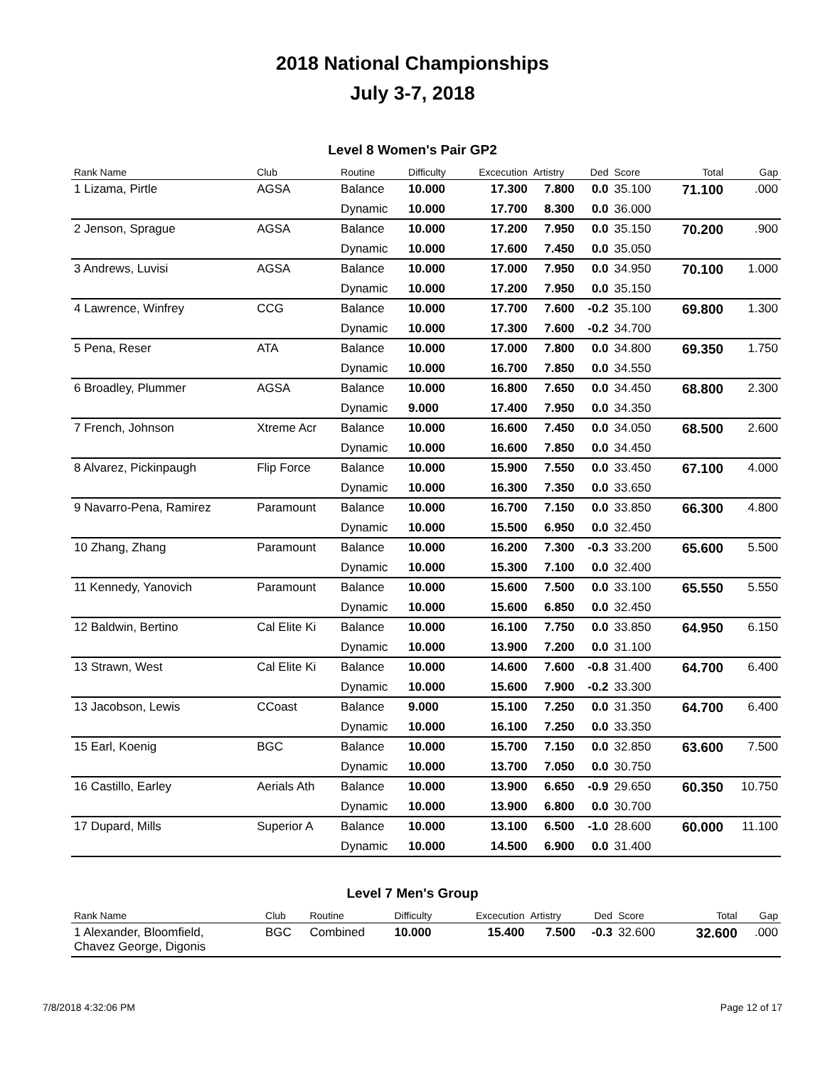2018 National Championships
July 3-7, 2018
Level 8 Women's Pair GP2
| Rank Name | Club | Routine | Difficulty | Excecution | Artistry | Ded | Score | Total | Gap |
| --- | --- | --- | --- | --- | --- | --- | --- | --- | --- |
| 1 Lizama, Pirtle | AGSA | Balance | 10.000 | 17.300 | 7.800 | 0.0 | 35.100 | 71.100 | .000 |
| | | Dynamic | 10.000 | 17.700 | 8.300 | 0.0 | 36.000 | | |
| 2 Jenson, Sprague | AGSA | Balance | 10.000 | 17.200 | 7.950 | 0.0 | 35.150 | 70.200 | .900 |
| | | Dynamic | 10.000 | 17.600 | 7.450 | 0.0 | 35.050 | | |
| 3 Andrews, Luvisi | AGSA | Balance | 10.000 | 17.000 | 7.950 | 0.0 | 34.950 | 70.100 | 1.000 |
| | | Dynamic | 10.000 | 17.200 | 7.950 | 0.0 | 35.150 | | |
| 4 Lawrence, Winfrey | CCG | Balance | 10.000 | 17.700 | 7.600 | -0.2 | 35.100 | 69.800 | 1.300 |
| | | Dynamic | 10.000 | 17.300 | 7.600 | -0.2 | 34.700 | | |
| 5 Pena, Reser | ATA | Balance | 10.000 | 17.000 | 7.800 | 0.0 | 34.800 | 69.350 | 1.750 |
| | | Dynamic | 10.000 | 16.700 | 7.850 | 0.0 | 34.550 | | |
| 6 Broadley, Plummer | AGSA | Balance | 10.000 | 16.800 | 7.650 | 0.0 | 34.450 | 68.800 | 2.300 |
| | | Dynamic | 9.000 | 17.400 | 7.950 | 0.0 | 34.350 | | |
| 7 French, Johnson | Xtreme Acr | Balance | 10.000 | 16.600 | 7.450 | 0.0 | 34.050 | 68.500 | 2.600 |
| | | Dynamic | 10.000 | 16.600 | 7.850 | 0.0 | 34.450 | | |
| 8 Alvarez, Pickinpaugh | Flip Force | Balance | 10.000 | 15.900 | 7.550 | 0.0 | 33.450 | 67.100 | 4.000 |
| | | Dynamic | 10.000 | 16.300 | 7.350 | 0.0 | 33.650 | | |
| 9 Navarro-Pena, Ramirez | Paramount | Balance | 10.000 | 16.700 | 7.150 | 0.0 | 33.850 | 66.300 | 4.800 |
| | | Dynamic | 10.000 | 15.500 | 6.950 | 0.0 | 32.450 | | |
| 10 Zhang, Zhang | Paramount | Balance | 10.000 | 16.200 | 7.300 | -0.3 | 33.200 | 65.600 | 5.500 |
| | | Dynamic | 10.000 | 15.300 | 7.100 | 0.0 | 32.400 | | |
| 11 Kennedy, Yanovich | Paramount | Balance | 10.000 | 15.600 | 7.500 | 0.0 | 33.100 | 65.550 | 5.550 |
| | | Dynamic | 10.000 | 15.600 | 6.850 | 0.0 | 32.450 | | |
| 12 Baldwin, Bertino | Cal Elite Ki | Balance | 10.000 | 16.100 | 7.750 | 0.0 | 33.850 | 64.950 | 6.150 |
| | | Dynamic | 10.000 | 13.900 | 7.200 | 0.0 | 31.100 | | |
| 13 Strawn, West | Cal Elite Ki | Balance | 10.000 | 14.600 | 7.600 | -0.8 | 31.400 | 64.700 | 6.400 |
| | | Dynamic | 10.000 | 15.600 | 7.900 | -0.2 | 33.300 | | |
| 13 Jacobson, Lewis | CCoast | Balance | 9.000 | 15.100 | 7.250 | 0.0 | 31.350 | 64.700 | 6.400 |
| | | Dynamic | 10.000 | 16.100 | 7.250 | 0.0 | 33.350 | | |
| 15 Earl, Koenig | BGC | Balance | 10.000 | 15.700 | 7.150 | 0.0 | 32.850 | 63.600 | 7.500 |
| | | Dynamic | 10.000 | 13.700 | 7.050 | 0.0 | 30.750 | | |
| 16 Castillo, Earley | Aerials Ath | Balance | 10.000 | 13.900 | 6.650 | -0.9 | 29.650 | 60.350 | 10.750 |
| | | Dynamic | 10.000 | 13.900 | 6.800 | 0.0 | 30.700 | | |
| 17 Dupard, Mills | Superior A | Balance | 10.000 | 13.100 | 6.500 | -1.0 | 28.600 | 60.000 | 11.100 |
| | | Dynamic | 10.000 | 14.500 | 6.900 | 0.0 | 31.400 | | |
Level 7 Men's Group
| Rank Name | Club | Routine | Difficulty | Excecution | Artistry | Ded | Score | Total | Gap |
| --- | --- | --- | --- | --- | --- | --- | --- | --- | --- |
| 1 Alexander, Bloomfield, Chavez George, Digonis | BGC | Combined | 10.000 | 15.400 | 7.500 | -0.3 | 32.600 | 32.600 | .000 |
7/8/2018 4:32:06 PM Page 12 of 17